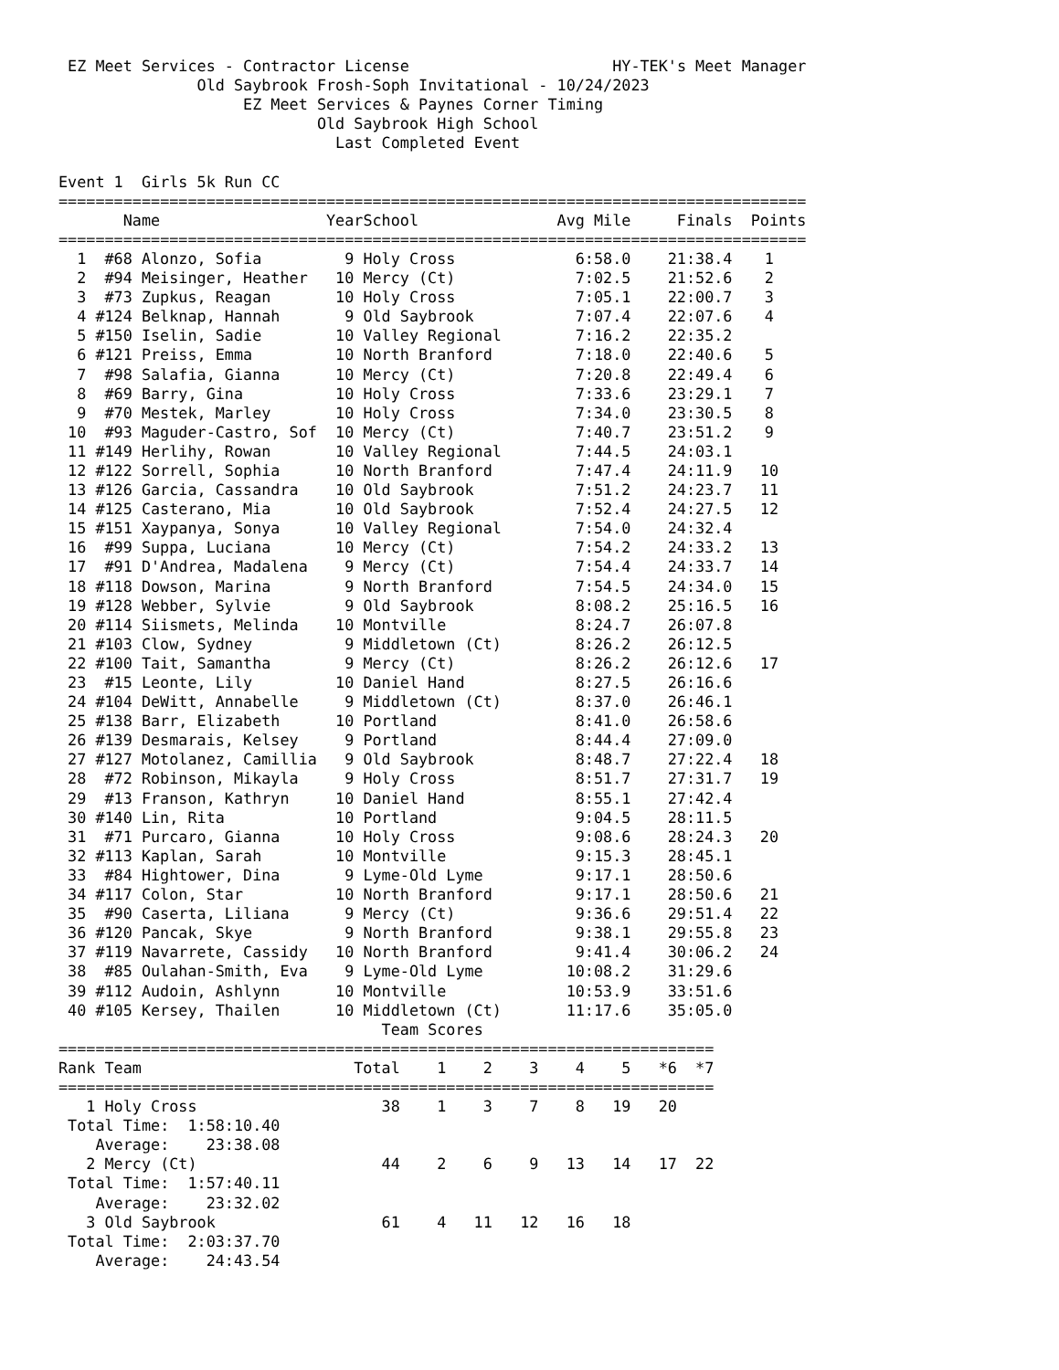EZ Meet Services - Contractor License                      HY-TEK's Meet Manager
               Old Saybrook Frosh-Soph Invitational - 10/24/2023
                    EZ Meet Services & Paynes Corner Timing
                            Old Saybrook High School
                              Last Completed Event

Event 1  Girls 5k Run CC
=================================================================================
| | Name | | Year | School | Avg Mile | Finals | Points |
| --- | --- | --- | --- | --- | --- | --- | --- |
| ================================================================================= | | | | | | | |
| 1 | #68 | Alonzo, Sofia | 9 | Holy Cross | 6:58.0 | 21:38.4 | 1 |
| 2 | #94 | Meisinger, Heather | 10 | Mercy (Ct) | 7:02.5 | 21:52.6 | 2 |
| 3 | #73 | Zupkus, Reagan | 10 | Holy Cross | 7:05.1 | 22:00.7 | 3 |
| 4 | #124 | Belknap, Hannah | 9 | Old Saybrook | 7:07.4 | 22:07.6 | 4 |
| 5 | #150 | Iselin, Sadie | 10 | Valley Regional | 7:16.2 | 22:35.2 | |
| 6 | #121 | Preiss, Emma | 10 | North Branford | 7:18.0 | 22:40.6 | 5 |
| 7 | #98 | Salafia, Gianna | 10 | Mercy (Ct) | 7:20.8 | 22:49.4 | 6 |
| 8 | #69 | Barry, Gina | 10 | Holy Cross | 7:33.6 | 23:29.1 | 7 |
| 9 | #70 | Mestek, Marley | 10 | Holy Cross | 7:34.0 | 23:30.5 | 8 |
| 10 | #93 | Maguder-Castro, Sof | 10 | Mercy (Ct) | 7:40.7 | 23:51.2 | 9 |
| 11 | #149 | Herlihy, Rowan | 10 | Valley Regional | 7:44.5 | 24:03.1 | |
| 12 | #122 | Sorrell, Sophia | 10 | North Branford | 7:47.4 | 24:11.9 | 10 |
| 13 | #126 | Garcia, Cassandra | 10 | Old Saybrook | 7:51.2 | 24:23.7 | 11 |
| 14 | #125 | Casterano, Mia | 10 | Old Saybrook | 7:52.4 | 24:27.5 | 12 |
| 15 | #151 | Xaypanya, Sonya | 10 | Valley Regional | 7:54.0 | 24:32.4 | |
| 16 | #99 | Suppa, Luciana | 10 | Mercy (Ct) | 7:54.2 | 24:33.2 | 13 |
| 17 | #91 | D'Andrea, Madalena | 9 | Mercy (Ct) | 7:54.4 | 24:33.7 | 14 |
| 18 | #118 | Dowson, Marina | 9 | North Branford | 7:54.5 | 24:34.0 | 15 |
| 19 | #128 | Webber, Sylvie | 9 | Old Saybrook | 8:08.2 | 25:16.5 | 16 |
| 20 | #114 | Siismets, Melinda | 10 | Montville | 8:24.7 | 26:07.8 | |
| 21 | #103 | Clow, Sydney | 9 | Middletown (Ct) | 8:26.2 | 26:12.5 | |
| 22 | #100 | Tait, Samantha | 9 | Mercy (Ct) | 8:26.2 | 26:12.6 | 17 |
| 23 | #15 | Leonte, Lily | 10 | Daniel Hand | 8:27.5 | 26:16.6 | |
| 24 | #104 | DeWitt, Annabelle | 9 | Middletown (Ct) | 8:37.0 | 26:46.1 | |
| 25 | #138 | Barr, Elizabeth | 10 | Portland | 8:41.0 | 26:58.6 | |
| 26 | #139 | Desmarais, Kelsey | 9 | Portland | 8:44.4 | 27:09.0 | |
| 27 | #127 | Motolanez, Camillia | 9 | Old Saybrook | 8:48.7 | 27:22.4 | 18 |
| 28 | #72 | Robinson, Mikayla | 9 | Holy Cross | 8:51.7 | 27:31.7 | 19 |
| 29 | #13 | Franson, Kathryn | 10 | Daniel Hand | 8:55.1 | 27:42.4 | |
| 30 | #140 | Lin, Rita | 10 | Portland | 9:04.5 | 28:11.5 | |
| 31 | #71 | Purcaro, Gianna | 10 | Holy Cross | 9:08.6 | 28:24.3 | 20 |
| 32 | #113 | Kaplan, Sarah | 10 | Montville | 9:15.3 | 28:45.1 | |
| 33 | #84 | Hightower, Dina | 9 | Lyme-Old Lyme | 9:17.1 | 28:50.6 | |
| 34 | #117 | Colon, Star | 10 | North Branford | 9:17.1 | 28:50.6 | 21 |
| 35 | #90 | Caserta, Liliana | 9 | Mercy (Ct) | 9:36.6 | 29:51.4 | 22 |
| 36 | #120 | Pancak, Skye | 9 | North Branford | 9:38.1 | 29:55.8 | 23 |
| 37 | #119 | Navarrete, Cassidy | 10 | North Branford | 9:41.4 | 30:06.2 | 24 |
| 38 | #85 | Oulahan-Smith, Eva | 9 | Lyme-Old Lyme | 10:08.2 | 31:29.6 | |
| 39 | #112 | Audoin, Ashlynn | 10 | Montville | 10:53.9 | 33:51.6 | |
| 40 | #105 | Kersey, Thailen | 10 | Middletown (Ct) | 11:17.6 | 35:05.0 | |
                                   Team Scores
=======================================================================
| Rank Team | | Total | 1 | 2 | 3 | 4 | 5 | *6 | *7 |
| --- | --- | --- | --- | --- | --- | --- | --- | --- | --- |
| ======================================================================= | | | | | | | | | |
| 1 Holy Cross | | 38 | 1 | 3 | 7 | 8 | 19 | 20 | |
| Total Time: | 1:58:10.40 | | | | | | | | |
| Average: | 23:38.08 | | | | | | | | |
| 2 Mercy (Ct) | | 44 | 2 | 6 | 9 | 13 | 14 | 17 | 22 |
| Total Time: | 1:57:40.11 | | | | | | | | |
| Average: | 23:32.02 | | | | | | | | |
| 3 Old Saybrook | | 61 | 4 | 11 | 12 | 16 | 18 | | |
| Total Time: | 2:03:37.70 | | | | | | | | |
| Average: | 24:43.54 | | | | | | | | |